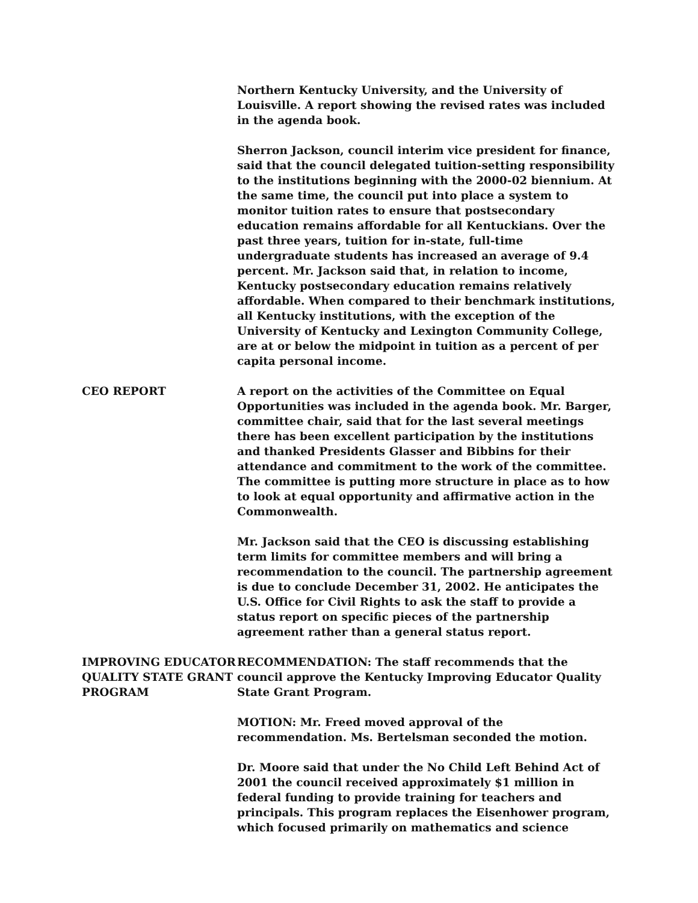Northern Kentucky University, and the University of Louisville. A report showing the revised rates was included in the agenda book.
Sherron Jackson, council interim vice president for finance, said that the council delegated tuition-setting responsibility to the institutions beginning with the 2000-02 biennium. At the same time, the council put into place a system to monitor tuition rates to ensure that postsecondary education remains affordable for all Kentuckians. Over the past three years, tuition for in-state, full-time undergraduate students has increased an average of 9.4 percent. Mr. Jackson said that, in relation to income, Kentucky postsecondary education remains relatively affordable. When compared to their benchmark institutions, all Kentucky institutions, with the exception of the University of Kentucky and Lexington Community College, are at or below the midpoint in tuition as a percent of per capita personal income.
CEO REPORT A report on the activities of the Committee on Equal Opportunities was included in the agenda book. Mr. Barger, committee chair, said that for the last several meetings there has been excellent participation by the institutions and thanked Presidents Glasser and Bibbins for their attendance and commitment to the work of the committee. The committee is putting more structure in place as to how to look at equal opportunity and affirmative action in the Commonwealth.
Mr. Jackson said that the CEO is discussing establishing term limits for committee members and will bring a recommendation to the council. The partnership agreement is due to conclude December 31, 2002. He anticipates the U.S. Office for Civil Rights to ask the staff to provide a status report on specific pieces of the partnership agreement rather than a general status report.
IMPROVING EDUCATOR QUALITY STATE GRANT PROGRAM
RECOMMENDATION: The staff recommends that the council approve the Kentucky Improving Educator Quality State Grant Program.
MOTION: Mr. Freed moved approval of the recommendation. Ms. Bertelsman seconded the motion.
Dr. Moore said that under the No Child Left Behind Act of 2001 the council received approximately $1 million in federal funding to provide training for teachers and principals. This program replaces the Eisenhower program, which focused primarily on mathematics and science